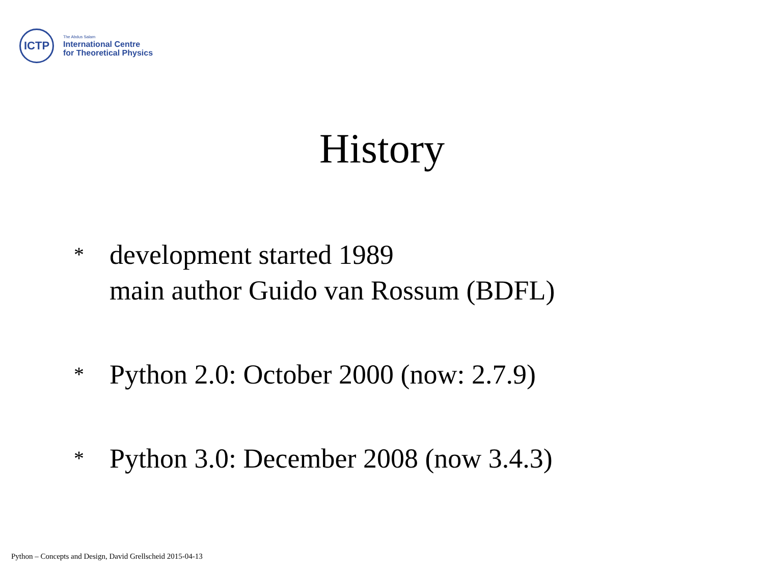ICTP
The Abdus Salam
International Centre
for Theoretical Physics
History
* development started 1989
main author Guido van Rossum (BDFL)
* Python 2.0: October 2000 (now: 2.7.9)
* Python 3.0: December 2008 (now 3.4.3)
Python – Concepts and Design, David Grellscheid 2015-04-13